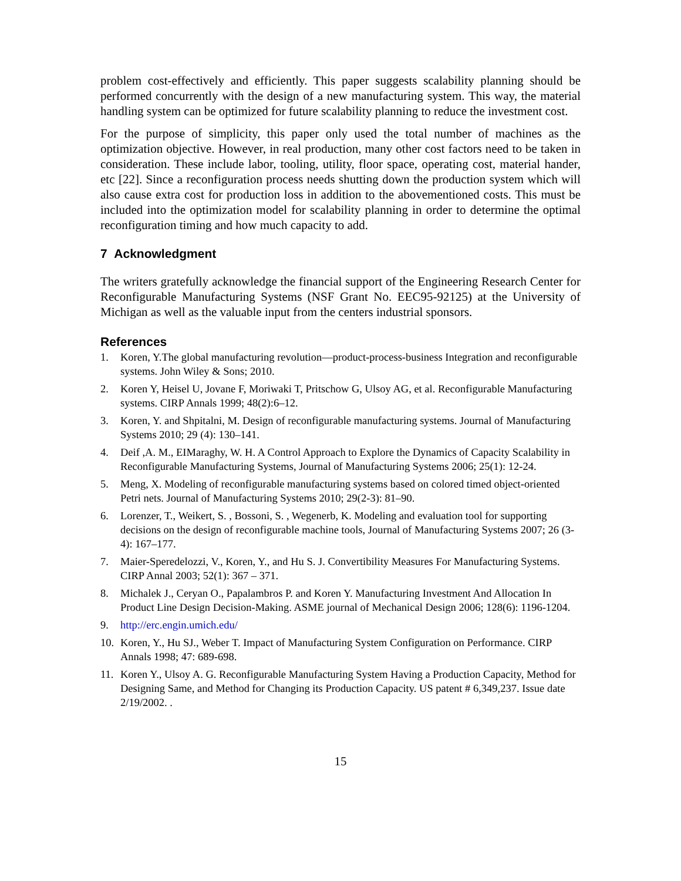problem cost-effectively and efficiently. This paper suggests scalability planning should be performed concurrently with the design of a new manufacturing system. This way, the material handling system can be optimized for future scalability planning to reduce the investment cost.
For the purpose of simplicity, this paper only used the total number of machines as the optimization objective. However, in real production, many other cost factors need to be taken in consideration. These include labor, tooling, utility, floor space, operating cost, material hander, etc [22]. Since a reconfiguration process needs shutting down the production system which will also cause extra cost for production loss in addition to the abovementioned costs. This must be included into the optimization model for scalability planning in order to determine the optimal reconfiguration timing and how much capacity to add.
7 Acknowledgment
The writers gratefully acknowledge the financial support of the Engineering Research Center for Reconfigurable Manufacturing Systems (NSF Grant No. EEC95-92125) at the University of Michigan as well as the valuable input from the centers industrial sponsors.
References
1. Koren, Y.The global manufacturing revolution—product-process-business Integration and reconfigurable systems. John Wiley & Sons; 2010.
2. Koren Y, Heisel U, Jovane F, Moriwaki T, Pritschow G, Ulsoy AG, et al. Reconfigurable Manufacturing systems. CIRP Annals 1999; 48(2):6–12.
3. Koren, Y. and Shpitalni, M. Design of reconfigurable manufacturing systems. Journal of Manufacturing Systems 2010; 29 (4): 130–141.
4. Deif ,A. M., EIMaraghy, W. H. A Control Approach to Explore the Dynamics of Capacity Scalability in Reconfigurable Manufacturing Systems, Journal of Manufacturing Systems 2006; 25(1): 12-24.
5. Meng, X. Modeling of reconfigurable manufacturing systems based on colored timed object-oriented Petri nets. Journal of Manufacturing Systems 2010; 29(2-3): 81–90.
6. Lorenzer, T., Weikert, S. , Bossoni, S. , Wegenerb, K. Modeling and evaluation tool for supporting decisions on the design of reconfigurable machine tools, Journal of Manufacturing Systems 2007; 26 (3-4): 167–177.
7. Maier-Speredelozzi, V., Koren, Y., and Hu S. J. Convertibility Measures For Manufacturing Systems. CIRP Annal 2003; 52(1): 367 – 371.
8. Michalek J., Ceryan O., Papalambros P. and Koren Y. Manufacturing Investment And Allocation In Product Line Design Decision-Making. ASME journal of Mechanical Design 2006; 128(6): 1196-1204.
9. http://erc.engin.umich.edu/
10. Koren, Y., Hu SJ., Weber T. Impact of Manufacturing System Configuration on Performance. CIRP Annals 1998; 47: 689-698.
11. Koren Y., Ulsoy A. G. Reconfigurable Manufacturing System Having a Production Capacity, Method for Designing Same, and Method for Changing its Production Capacity. US patent # 6,349,237. Issue date 2/19/2002. .
15